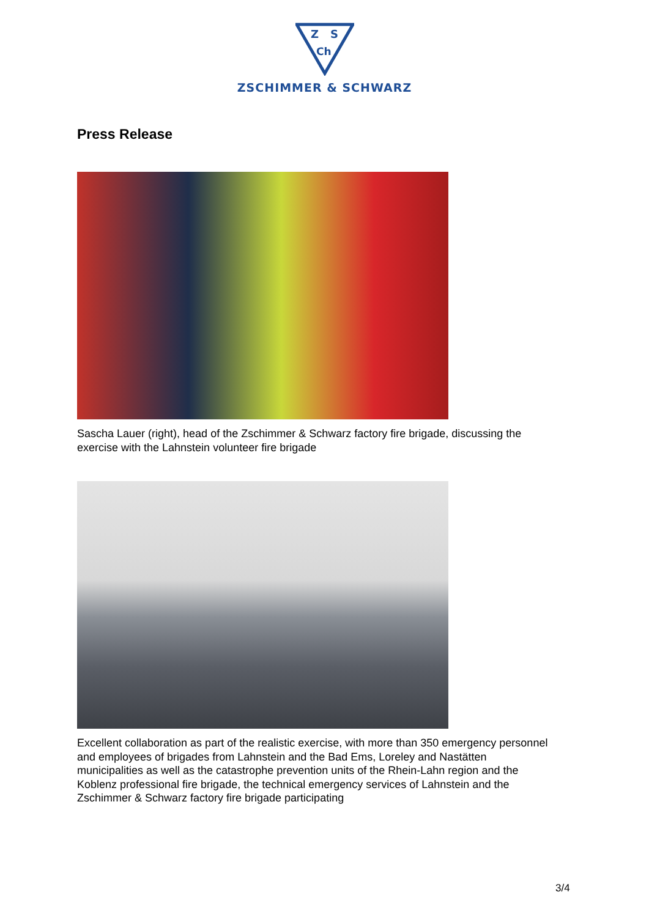Z
S
Ch
ZSCHIMMER & SCHWARZ
Press Release
Sascha Lauer (right), head of the Zschimmer & Schwarz factory fire brigade, discussing the exercise with the Lahnstein volunteer fire brigade
Excellent collaboration as part of the realistic exercise, with more than 350 emergency personnel and employees of brigades from Lahnstein and the Bad Ems, Loreley and Nastätten municipalities as well as the catastrophe prevention units of the Rhein-Lahn region and the Koblenz professional fire brigade, the technical emergency services of Lahnstein and the Zschimmer & Schwarz factory fire brigade participating
3/4